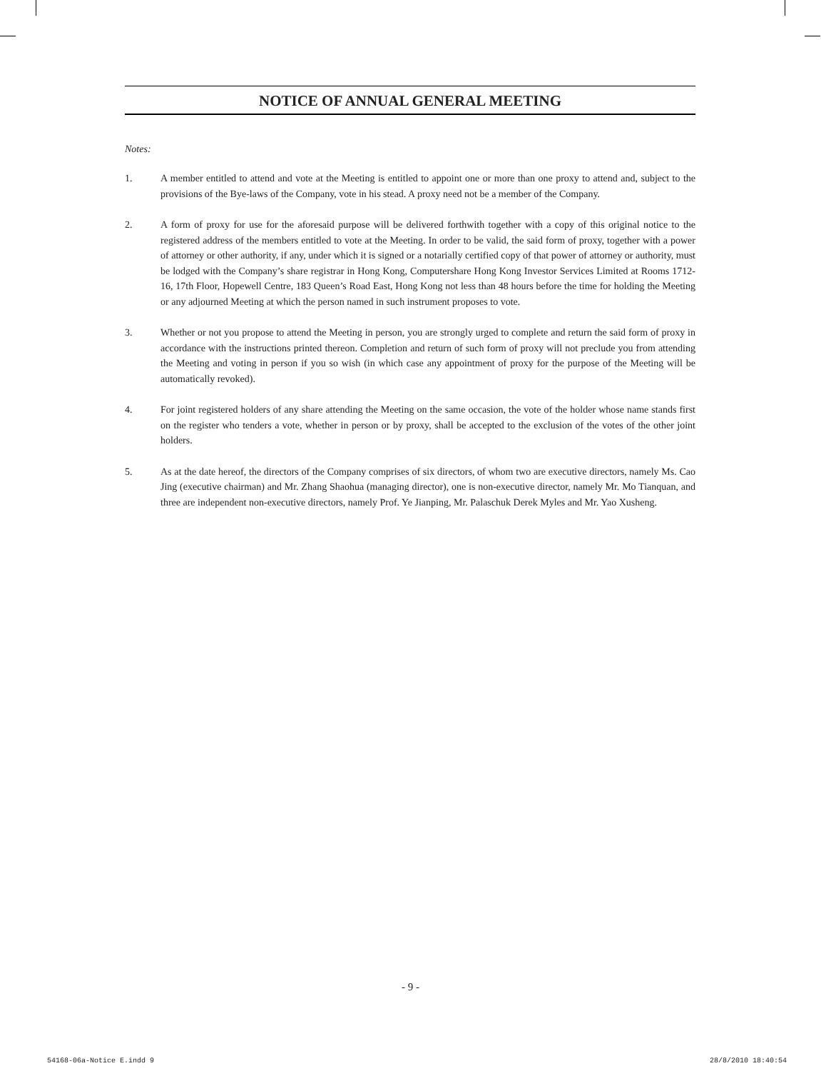NOTICE OF ANNUAL GENERAL MEETING
Notes:
1. A member entitled to attend and vote at the Meeting is entitled to appoint one or more than one proxy to attend and, subject to the provisions of the Bye-laws of the Company, vote in his stead. A proxy need not be a member of the Company.
2. A form of proxy for use for the aforesaid purpose will be delivered forthwith together with a copy of this original notice to the registered address of the members entitled to vote at the Meeting. In order to be valid, the said form of proxy, together with a power of attorney or other authority, if any, under which it is signed or a notarially certified copy of that power of attorney or authority, must be lodged with the Company’s share registrar in Hong Kong, Computershare Hong Kong Investor Services Limited at Rooms 1712-16, 17th Floor, Hopewell Centre, 183 Queen’s Road East, Hong Kong not less than 48 hours before the time for holding the Meeting or any adjourned Meeting at which the person named in such instrument proposes to vote.
3. Whether or not you propose to attend the Meeting in person, you are strongly urged to complete and return the said form of proxy in accordance with the instructions printed thereon. Completion and return of such form of proxy will not preclude you from attending the Meeting and voting in person if you so wish (in which case any appointment of proxy for the purpose of the Meeting will be automatically revoked).
4. For joint registered holders of any share attending the Meeting on the same occasion, the vote of the holder whose name stands first on the register who tenders a vote, whether in person or by proxy, shall be accepted to the exclusion of the votes of the other joint holders.
5. As at the date hereof, the directors of the Company comprises of six directors, of whom two are executive directors, namely Ms. Cao Jing (executive chairman) and Mr. Zhang Shaohua (managing director), one is non-executive director, namely Mr. Mo Tianquan, and three are independent non-executive directors, namely Prof. Ye Jianping, Mr. Palaschuk Derek Myles and Mr. Yao Xusheng.
- 9 -
54168-06a-Notice E.indd 9 28/8/2010 18:40:54